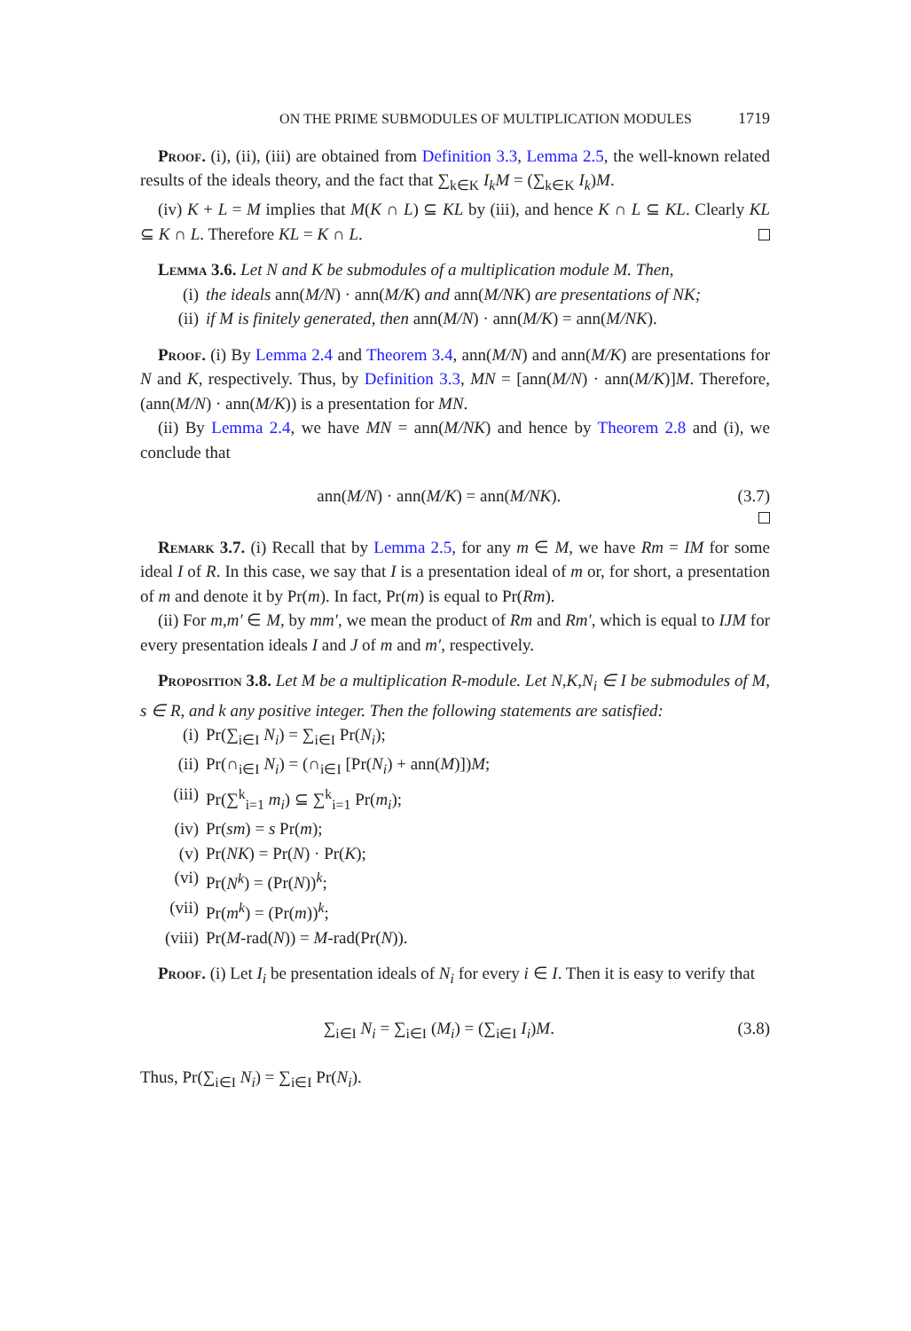ON THE PRIME SUBMODULES OF MULTIPLICATION MODULES 1719
Proof. (i), (ii), (iii) are obtained from Definition 3.3, Lemma 2.5, the well-known related results of the ideals theory, and the fact that ∑<sub>k∈K</sub> I<sub>k</sub>M = (∑<sub>k∈K</sub> I<sub>k</sub>)M.
(iv) K + L = M implies that M(K ∩ L) ⊆ KL by (iii), and hence K ∩ L ⊆ KL. Clearly KL ⊆ K ∩ L. Therefore KL = K ∩ L.
Lemma 3.6. Let N and K be submodules of a multiplication module M. Then,
(i) the ideals ann(M/N) · ann(M/K) and ann(M/NK) are presentations of NK;
(ii) if M is finitely generated, then ann(M/N) · ann(M/K) = ann(M/NK).
Proof. (i) By Lemma 2.4 and Theorem 3.4, ann(M/N) and ann(M/K) are presentations for N and K, respectively. Thus, by Definition 3.3, MN = [ann(M/N) · ann(M/K)]M. Therefore, (ann(M/N) · ann(M/K)) is a presentation for MN.
(ii) By Lemma 2.4, we have MN = ann(M/NK) and hence by Theorem 2.8 and (i), we conclude that
ann(M/N) · ann(M/K) = ann(M/NK). (3.7)
Remark 3.7. (i) Recall that by Lemma 2.5, for any m ∈ M, we have Rm = IM for some ideal I of R. In this case, we say that I is a presentation ideal of m or, for short, a presentation of m and denote it by Pr(m). In fact, Pr(m) is equal to Pr(Rm).
(ii) For m,m′ ∈ M, by mm′, we mean the product of Rm and Rm′, which is equal to IJM for every presentation ideals I and J of m and m′, respectively.
Proposition 3.8. Let M be a multiplication R-module. Let N,K,N<sub>i</sub> ∈ I be submodules of M, s ∈ R, and k any positive integer. Then the following statements are satisfied:
(i) Pr(∑<sub>i∈I</sub> N<sub>i</sub>) = ∑<sub>i∈I</sub> Pr(N<sub>i</sub>);
(ii) Pr(∩<sub>i∈I</sub> N<sub>i</sub>) = (∩<sub>i∈I</sub> [Pr(N<sub>i</sub>) + ann(M)])M;
(iii) Pr(∑<sup>k</sup><sub>i=1</sub> m<sub>i</sub>) ⊆ ∑<sup>k</sup><sub>i=1</sub> Pr(m<sub>i</sub>);
(iv) Pr(sm) = s Pr(m);
(v) Pr(NK) = Pr(N) · Pr(K);
(vi) Pr(N<sup>k</sup>) = (Pr(N))<sup>k</sup>;
(vii) Pr(m<sup>k</sup>) = (Pr(m))<sup>k</sup>;
(viii) Pr(M-rad(N)) = M-rad(Pr(N)).
Proof. (i) Let I<sub>i</sub> be presentation ideals of N<sub>i</sub> for every i ∈ I. Then it is easy to verify that
∑<sub>i∈I</sub> N<sub>i</sub> = ∑<sub>i∈I</sub> (M<sub>i</sub>) = (∑<sub>i∈I</sub> I<sub>i</sub>)M. (3.8)
Thus, Pr(∑<sub>i∈I</sub> N<sub>i</sub>) = ∑<sub>i∈I</sub> Pr(N<sub>i</sub>).